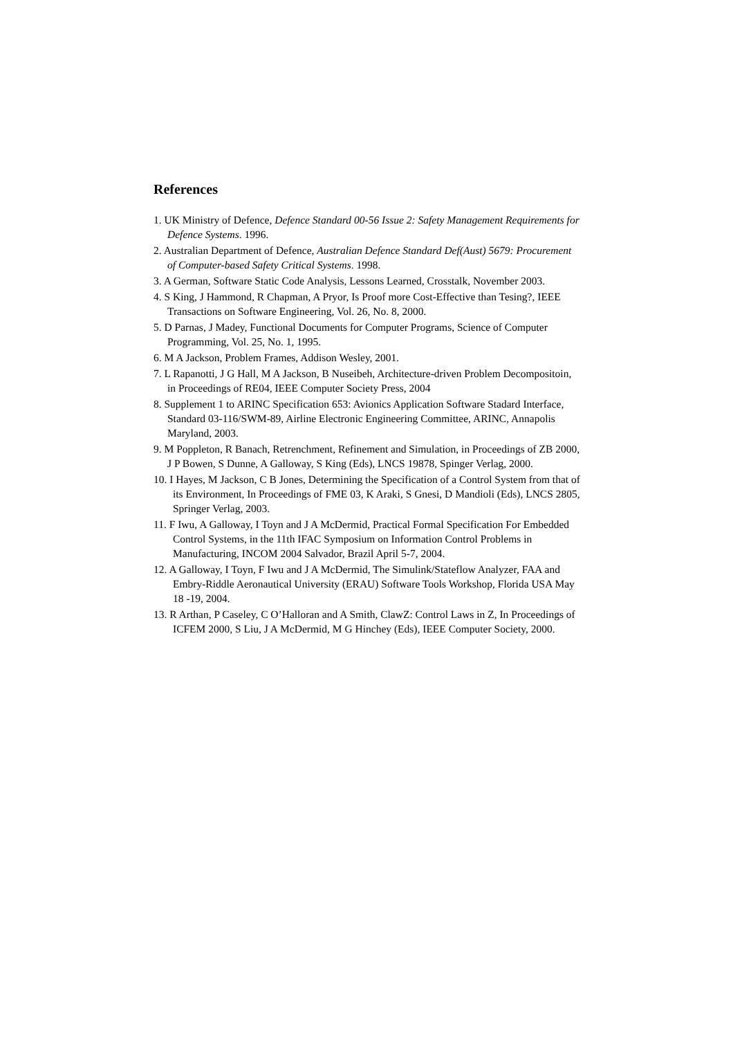References
1. UK Ministry of Defence, Defence Standard 00-56 Issue 2: Safety Management Requirements for Defence Systems. 1996.
2. Australian Department of Defence, Australian Defence Standard Def(Aust) 5679: Procurement of Computer-based Safety Critical Systems. 1998.
3. A German, Software Static Code Analysis, Lessons Learned, Crosstalk, November 2003.
4. S King, J Hammond, R Chapman, A Pryor, Is Proof more Cost-Effective than Tesing?, IEEE Transactions on Software Engineering, Vol. 26, No. 8, 2000.
5. D Parnas, J Madey, Functional Documents for Computer Programs, Science of Computer Programming, Vol. 25, No. 1, 1995.
6. M A Jackson, Problem Frames, Addison Wesley, 2001.
7. L Rapanotti, J G Hall, M A Jackson, B Nuseibeh, Architecture-driven Problem Decompositoin, in Proceedings of RE04, IEEE Computer Society Press, 2004
8. Supplement 1 to ARINC Specification 653: Avionics Application Software Stadard Interface, Standard 03-116/SWM-89, Airline Electronic Engineering Committee, ARINC, Annapolis Maryland, 2003.
9. M Poppleton, R Banach, Retrenchment, Refinement and Simulation, in Proceedings of ZB 2000, J P Bowen, S Dunne, A Galloway, S King (Eds), LNCS 19878, Spinger Verlag, 2000.
10. I Hayes, M Jackson, C B Jones, Determining the Specification of a Control System from that of its Environment, In Proceedings of FME 03, K Araki, S Gnesi, D Mandioli (Eds), LNCS 2805, Springer Verlag, 2003.
11. F Iwu, A Galloway, I Toyn and J A McDermid, Practical Formal Specification For Embedded Control Systems, in the 11th IFAC Symposium on Information Control Problems in Manufacturing, INCOM 2004 Salvador, Brazil April 5-7, 2004.
12. A Galloway, I Toyn, F Iwu and J A McDermid, The Simulink/Stateflow Analyzer, FAA and Embry-Riddle Aeronautical University (ERAU) Software Tools Workshop, Florida USA May 18 -19, 2004.
13. R Arthan, P Caseley, C O’Halloran and A Smith, ClawZ: Control Laws in Z, In Proceedings of ICFEM 2000, S Liu, J A McDermid, M G Hinchey (Eds), IEEE Computer Society, 2000.